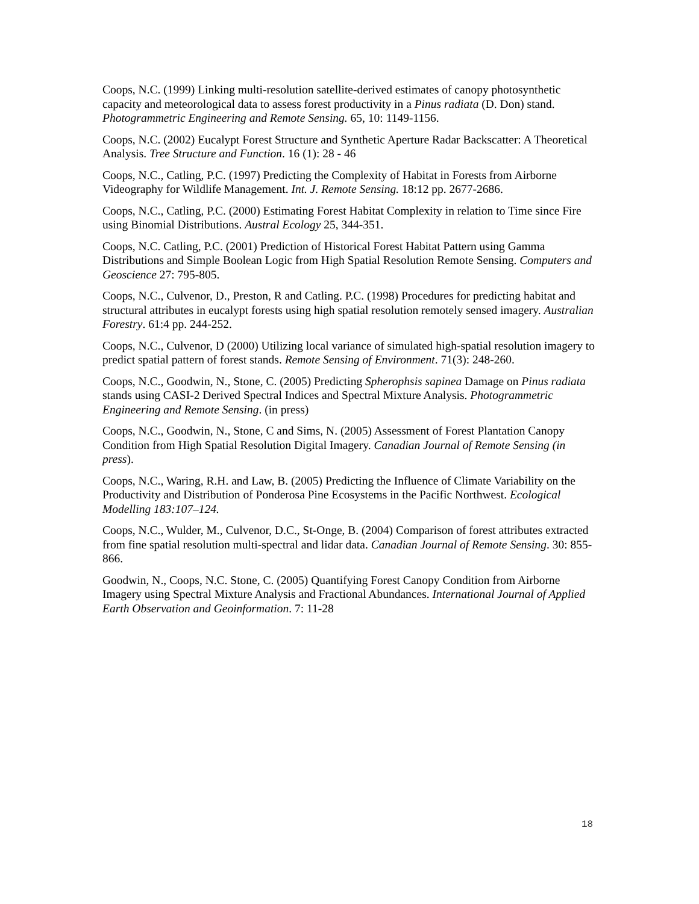Coops, N.C. (1999) Linking multi-resolution satellite-derived estimates of canopy photosynthetic capacity and meteorological data to assess forest productivity in a Pinus radiata (D. Don) stand. Photogrammetric Engineering and Remote Sensing. 65, 10: 1149-1156.
Coops, N.C. (2002) Eucalypt Forest Structure and Synthetic Aperture Radar Backscatter: A Theoretical Analysis. Tree Structure and Function. 16 (1): 28 - 46
Coops, N.C., Catling, P.C. (1997) Predicting the Complexity of Habitat in Forests from Airborne Videography for Wildlife Management. Int. J. Remote Sensing. 18:12 pp. 2677-2686.
Coops, N.C., Catling, P.C. (2000) Estimating Forest Habitat Complexity in relation to Time since Fire using Binomial Distributions. Austral Ecology 25, 344-351.
Coops, N.C. Catling, P.C. (2001) Prediction of Historical Forest Habitat Pattern using Gamma Distributions and Simple Boolean Logic from High Spatial Resolution Remote Sensing. Computers and Geoscience 27: 795-805.
Coops, N.C., Culvenor, D., Preston, R and Catling. P.C. (1998) Procedures for predicting habitat and structural attributes in eucalypt forests using high spatial resolution remotely sensed imagery. Australian Forestry. 61:4 pp. 244-252.
Coops, N.C., Culvenor, D (2000) Utilizing local variance of simulated high-spatial resolution imagery to predict spatial pattern of forest stands. Remote Sensing of Environment. 71(3): 248-260.
Coops, N.C., Goodwin, N., Stone, C. (2005) Predicting Spherophsis sapinea Damage on Pinus radiata stands using CASI-2 Derived Spectral Indices and Spectral Mixture Analysis. Photogrammetric Engineering and Remote Sensing. (in press)
Coops, N.C., Goodwin, N., Stone, C and Sims, N. (2005) Assessment of Forest Plantation Canopy Condition from High Spatial Resolution Digital Imagery. Canadian Journal of Remote Sensing (in press).
Coops, N.C., Waring, R.H. and Law, B. (2005) Predicting the Influence of Climate Variability on the Productivity and Distribution of Ponderosa Pine Ecosystems in the Pacific Northwest. Ecological Modelling 183:107–124.
Coops, N.C., Wulder, M., Culvenor, D.C., St-Onge, B. (2004) Comparison of forest attributes extracted from fine spatial resolution multi-spectral and lidar data. Canadian Journal of Remote Sensing. 30: 855-866.
Goodwin, N., Coops, N.C. Stone, C. (2005) Quantifying Forest Canopy Condition from Airborne Imagery using Spectral Mixture Analysis and Fractional Abundances. International Journal of Applied Earth Observation and Geoinformation. 7: 11-28
18